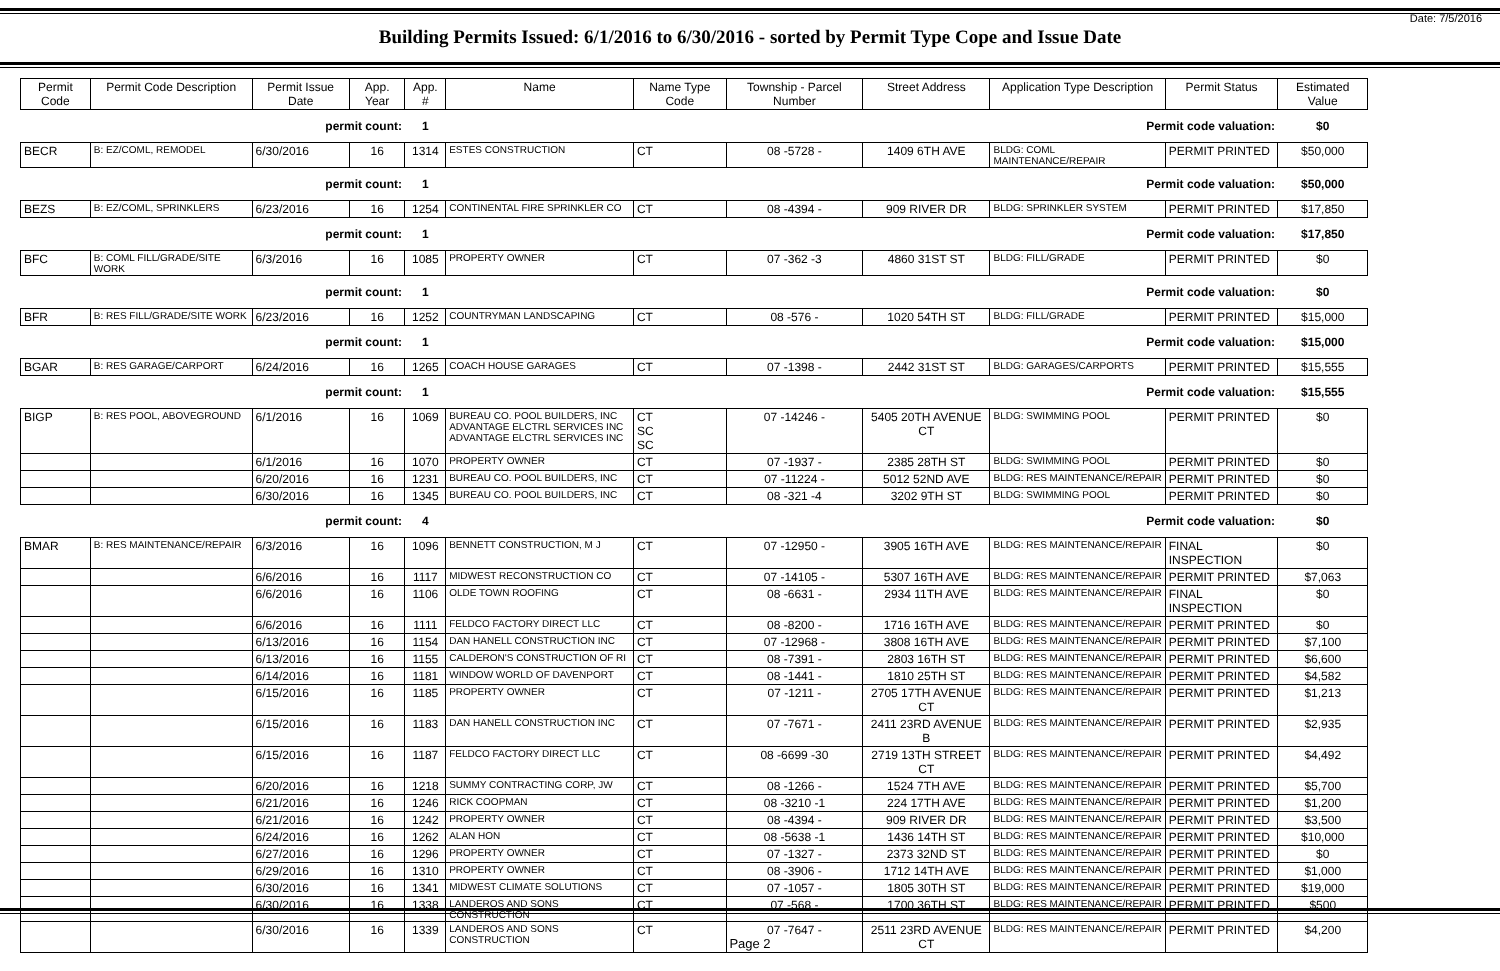Date: 7/5/2016
Building Permits Issued: 6/1/2016 to 6/30/2016 - sorted by Permit Type Cope and Issue Date
| Permit Code | Permit Code Description | Permit Issue Date | App. Year | App. # | Name | Name Type Code | Township - Parcel Number | Street Address | Application Type Description | Permit Status | Estimated Value |
| --- | --- | --- | --- | --- | --- | --- | --- | --- | --- | --- | --- |
| | | permit count: | | 1 | Permit code valuation: | | | | | | $0 |
| BECR | B: EZ/COML, REMODEL | 6/30/2016 | 16 | 1314 | ESTES CONSTRUCTION | CT | 08 -5728 - | 1409 6TH AVE | BLDG: COML MAINTENANCE/REPAIR | PERMIT PRINTED | $50,000 |
| | | permit count: | | 1 | Permit code valuation: | | | | | | $50,000 |
| BEZS | B: EZ/COML, SPRINKLERS | 6/23/2016 | 16 | 1254 | CONTINENTAL FIRE SPRINKLER CO | CT | 08 -4394 - | 909 RIVER DR | BLDG: SPRINKLER SYSTEM | PERMIT PRINTED | $17,850 |
| | | permit count: | | 1 | Permit code valuation: | | | | | | $17,850 |
| BFC | B: COML FILL/GRADE/SITE WORK | 6/3/2016 | 16 | 1085 | PROPERTY OWNER | CT | 07 -362 -3 | 4860 31ST ST | BLDG: FILL/GRADE | PERMIT PRINTED | $0 |
| | | permit count: | | 1 | Permit code valuation: | | | | | | $0 |
| BFR | B: RES FILL/GRADE/SITE WORK | 6/23/2016 | 16 | 1252 | COUNTRYMAN LANDSCAPING | CT | 08 -576 - | 1020 54TH ST | BLDG: FILL/GRADE | PERMIT PRINTED | $15,000 |
| | | permit count: | | 1 | Permit code valuation: | | | | | | $15,000 |
| BGAR | B: RES GARAGE/CARPORT | 6/24/2016 | 16 | 1265 | COACH HOUSE GARAGES | CT | 07 -1398 - | 2442 31ST ST | BLDG: GARAGES/CARPORTS | PERMIT PRINTED | $15,555 |
| | | permit count: | | 1 | Permit code valuation: | | | | | | $15,555 |
| BIGP | B: RES POOL, ABOVEGROUND | 6/1/2016 | 16 | 1069 | BUREAU CO. POOL BUILDERS, INC ADVANTAGE ELCTRL SERVICES INC ADVANTAGE ELCTRL SERVICES INC | CT SC SC | 07 -14246 - | 5405 20TH AVENUE CT | BLDG: SWIMMING POOL | PERMIT PRINTED | $0 |
| | | 6/1/2016 | 16 | 1070 | PROPERTY OWNER | CT | 07 -1937 - | 2385 28TH ST | BLDG: SWIMMING POOL | PERMIT PRINTED | $0 |
| | | 6/20/2016 | 16 | 1231 | BUREAU CO. POOL BUILDERS, INC | CT | 07 -11224 - | 5012 52ND AVE | BLDG: RES MAINTENANCE/REPAIR | PERMIT PRINTED | $0 |
| | | 6/30/2016 | 16 | 1345 | BUREAU CO. POOL BUILDERS, INC | CT | 08 -321 -4 | 3202 9TH ST | BLDG: SWIMMING POOL | PERMIT PRINTED | $0 |
| | | permit count: | | 4 | Permit code valuation: | | | | | | $0 |
| BMAR | B: RES MAINTENANCE/REPAIR | 6/3/2016 | 16 | 1096 | BENNETT CONSTRUCTION, M J | CT | 07 -12950 - | 3905 16TH AVE | BLDG: RES MAINTENANCE/REPAIR | FINAL INSPECTION | $0 |
| | | 6/6/2016 | 16 | 1117 | MIDWEST RECONSTRUCTION CO | CT | 07 -14105 - | 5307 16TH AVE | BLDG: RES MAINTENANCE/REPAIR | PERMIT PRINTED | $7,063 |
| | | 6/6/2016 | 16 | 1106 | OLDE TOWN ROOFING | CT | 08 -6631 - | 2934 11TH AVE | BLDG: RES MAINTENANCE/REPAIR | FINAL INSPECTION | $0 |
| | | 6/6/2016 | 16 | 1111 | FELDCO FACTORY DIRECT LLC | CT | 08 -8200 - | 1716 16TH AVE | BLDG: RES MAINTENANCE/REPAIR | PERMIT PRINTED | $0 |
| | | 6/13/2016 | 16 | 1154 | DAN HANELL CONSTRUCTION INC | CT | 07 -12968 - | 3808 16TH AVE | BLDG: RES MAINTENANCE/REPAIR | PERMIT PRINTED | $7,100 |
| | | 6/13/2016 | 16 | 1155 | CALDERON'S CONSTRUCTION OF RI | CT | 08 -7391 - | 2803 16TH ST | BLDG: RES MAINTENANCE/REPAIR | PERMIT PRINTED | $6,600 |
| | | 6/14/2016 | 16 | 1181 | WINDOW WORLD OF DAVENPORT | CT | 08 -1441 - | 1810 25TH ST | BLDG: RES MAINTENANCE/REPAIR | PERMIT PRINTED | $4,582 |
| | | 6/15/2016 | 16 | 1185 | PROPERTY OWNER | CT | 07 -1211 - | 2705 17TH AVENUE CT | BLDG: RES MAINTENANCE/REPAIR | PERMIT PRINTED | $1,213 |
| | | 6/15/2016 | 16 | 1183 | DAN HANELL CONSTRUCTION INC | CT | 07 -7671 - | 2411 23RD AVENUE B | BLDG: RES MAINTENANCE/REPAIR | PERMIT PRINTED | $2,935 |
| | | 6/15/2016 | 16 | 1187 | FELDCO FACTORY DIRECT LLC | CT | 08 -6699 -30 | 2719 13TH STREET CT | BLDG: RES MAINTENANCE/REPAIR | PERMIT PRINTED | $4,492 |
| | | 6/20/2016 | 16 | 1218 | SUMMY CONTRACTING CORP, JW | CT | 08 -1266 - | 1524 7TH AVE | BLDG: RES MAINTENANCE/REPAIR | PERMIT PRINTED | $5,700 |
| | | 6/21/2016 | 16 | 1246 | RICK COOPMAN | CT | 08 -3210 -1 | 224 17TH AVE | BLDG: RES MAINTENANCE/REPAIR | PERMIT PRINTED | $1,200 |
| | | 6/21/2016 | 16 | 1242 | PROPERTY OWNER | CT | 08 -4394 - | 909 RIVER DR | BLDG: RES MAINTENANCE/REPAIR | PERMIT PRINTED | $3,500 |
| | | 6/24/2016 | 16 | 1262 | ALAN HON | CT | 08 -5638 -1 | 1436 14TH ST | BLDG: RES MAINTENANCE/REPAIR | PERMIT PRINTED | $10,000 |
| | | 6/27/2016 | 16 | 1296 | PROPERTY OWNER | CT | 07 -1327 - | 2373 32ND ST | BLDG: RES MAINTENANCE/REPAIR | PERMIT PRINTED | $0 |
| | | 6/29/2016 | 16 | 1310 | PROPERTY OWNER | CT | 08 -3906 - | 1712 14TH AVE | BLDG: RES MAINTENANCE/REPAIR | PERMIT PRINTED | $1,000 |
| | | 6/30/2016 | 16 | 1341 | MIDWEST CLIMATE SOLUTIONS | CT | 07 -1057 - | 1805 30TH ST | BLDG: RES MAINTENANCE/REPAIR | PERMIT PRINTED | $19,000 |
| | | 6/30/2016 | 16 | 1338 | LANDEROS AND SONS CONSTRUCTION | CT | 07 -568 - | 1700 36TH ST | BLDG: RES MAINTENANCE/REPAIR | PERMIT PRINTED | $500 |
| | | 6/30/2016 | 16 | 1339 | LANDEROS AND SONS CONSTRUCTION | CT | 07 -7647 - | 2511 23RD AVENUE CT | BLDG: RES MAINTENANCE/REPAIR | PERMIT PRINTED | $4,200 |
Page 2